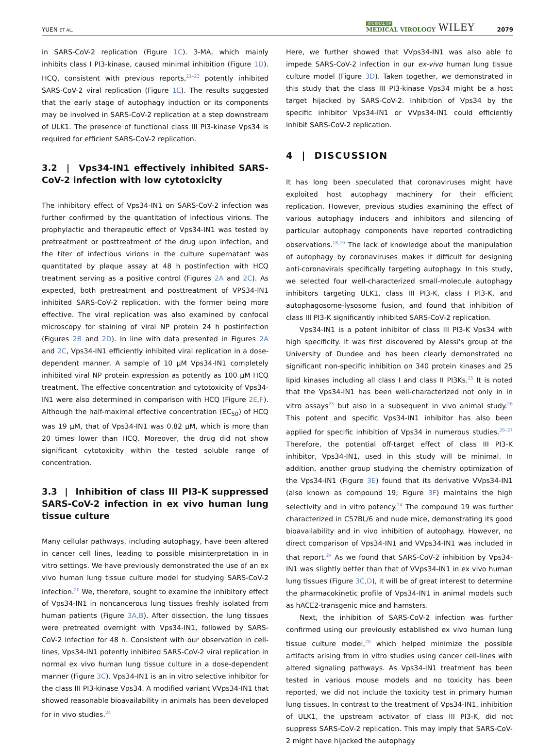YUEN ET AL. JOURNAL OF
MEDICAL VIROLOGY WILEY 2079
in SARS-CoV-2 replication (Figure 1C). 3-MA, which mainly inhibits class I PI3-kinase, caused minimal inhibition (Figure 1D). HCQ, consistent with previous reports,<sup>21–23</sup> potently inhibited SARS-CoV-2 viral replication (Figure 1E). The results suggested that the early stage of autophagy induction or its components may be involved in SARS-CoV-2 replication at a step downstream of ULK1. The presence of functional class III PI3-kinase Vps34 is required for efficient SARS-CoV-2 replication.
3.2 | Vps34-IN1 effectively inhibited SARS-CoV-2 infection with low cytotoxicity
The inhibitory effect of Vps34-IN1 on SARS-CoV-2 infection was further confirmed by the quantitation of infectious virions. The prophylactic and therapeutic effect of Vps34-IN1 was tested by pretreatment or posttreatment of the drug upon infection, and the titer of infectious virions in the culture supernatant was quantitated by plaque assay at 48 h postinfection with HCQ treatment serving as a positive control (Figures 2A and 2C). As expected, both pretreatment and posttreatment of VPS34-IN1 inhibited SARS-CoV-2 replication, with the former being more effective. The viral replication was also examined by confocal microscopy for staining of viral NP protein 24 h postinfection (Figures 2B and 2D). In line with data presented in Figures 2A and 2C, Vps34-IN1 efficiently inhibited viral replication in a dose-dependent manner. A sample of 10 μM Vps34-IN1 completely inhibited viral NP protein expression as potently as 100 μM HCQ treatment. The effective concentration and cytotoxicity of Vps34-IN1 were also determined in comparison with HCQ (Figure 2E,F). Although the half-maximal effective concentration (EC<sub>50</sub>) of HCQ was 19 μM, that of Vps34-IN1 was 0.82 μM, which is more than 20 times lower than HCQ. Moreover, the drug did not show significant cytotoxicity within the tested soluble range of concentration.
3.3 | Inhibition of class III PI3-K suppressed SARS-CoV-2 infection in ex vivo human lung tissue culture
Many cellular pathways, including autophagy, have been altered in cancer cell lines, leading to possible misinterpretation in in vitro settings. We have previously demonstrated the use of an ex vivo human lung tissue culture model for studying SARS-CoV-2 infection.<sup>20</sup> We, therefore, sought to examine the inhibitory effect of Vps34-IN1 in noncancerous lung tissues freshly isolated from human patients (Figure 3A,B). After dissection, the lung tissues were pretreated overnight with Vps34-IN1, followed by SARS-CoV-2 infection for 48 h. Consistent with our observation in cell-lines, Vps34-IN1 potently inhibited SARS-CoV-2 viral replication in normal ex vivo human lung tissue culture in a dose-dependent manner (Figure 3C). Vps34-IN1 is an in vitro selective inhibitor for the class III PI3-kinase Vps34. A modified variant VVps34-IN1 that showed reasonable bioavailability in animals has been developed for in vivo studies.<sup>24</sup>
Here, we further showed that VVps34-IN1 was also able to impede SARS-CoV-2 infection in our ex-vivo human lung tissue culture model (Figure 3D). Taken together, we demonstrated in this study that the class III PI3-kinase Vps34 might be a host target hijacked by SARS-CoV-2. Inhibition of Vps34 by the specific inhibitor Vps34-IN1 or VVps34-IN1 could efficiently inhibit SARS-CoV-2 replication.
4 | DISCUSSION
It has long been speculated that coronaviruses might have exploited host autophagy machinery for their efficient replication. However, previous studies examining the effect of various autophagy inducers and inhibitors and silencing of particular autophagy components have reported contradicting observations.<sup>18,19</sup> The lack of knowledge about the manipulation of autophagy by coronaviruses makes it difficult for designing anti-coronavirals specifically targeting autophagy. In this study, we selected four well-characterized small-molecule autophagy inhibitors targeting ULK1, class III PI3-K, class I PI3-K, and autophagosome-lysosome fusion, and found that inhibition of class III PI3-K significantly inhibited SARS-CoV-2 replication.
Vps34-IN1 is a potent inhibitor of class III PI3-K Vps34 with high specificity. It was first discovered by Alessi's group at the University of Dundee and has been clearly demonstrated no significant non-specific inhibition on 340 protein kinases and 25 lipid kinases including all class I and class II PI3Ks.<sup>25</sup> It is noted that the Vps34-IN1 has been well-characterized not only in in vitro assays<sup>25</sup> but also in a subsequent in vivo animal study.<sup>26</sup> This potent and specific Vps34-IN1 inhibitor has also been applied for specific inhibition of Vps34 in numerous studies.<sup>26–37</sup> Therefore, the potential off-target effect of class III PI3-K inhibitor, Vps34-IN1, used in this study will be minimal. In addition, another group studying the chemistry optimization of the Vps34-IN1 (Figure 3E) found that its derivative VVps34-IN1 (also known as compound 19; Figure 3F) maintains the high selectivity and in vitro potency.<sup>24</sup> The compound 19 was further characterized in C57BL/6 and nude mice, demonstrating its good bioavailability and in vivo inhibition of autophagy. However, no direct comparison of Vps34-IN1 and VVps34-IN1 was included in that report.<sup>24</sup> As we found that SARS-CoV-2 inhibition by Vps34-IN1 was slightly better than that of VVps34-IN1 in ex vivo human lung tissues (Figure 3C,D), it will be of great interest to determine the pharmacokinetic profile of Vps34-IN1 in animal models such as hACE2-transgenic mice and hamsters.
Next, the inhibition of SARS-CoV-2 infection was further confirmed using our previously established ex vivo human lung tissue culture model,<sup>20</sup> which helped minimize the possible artifacts arising from in vitro studies using cancer cell-lines with altered signaling pathways. As Vps34-IN1 treatment has been tested in various mouse models and no toxicity has been reported, we did not include the toxicity test in primary human lung tissues. In contrast to the treatment of Vps34-IN1, inhibition of ULK1, the upstream activator of class III PI3-K, did not suppress SARS-CoV-2 replication. This may imply that SARS-CoV-2 might have hijacked the autophagy